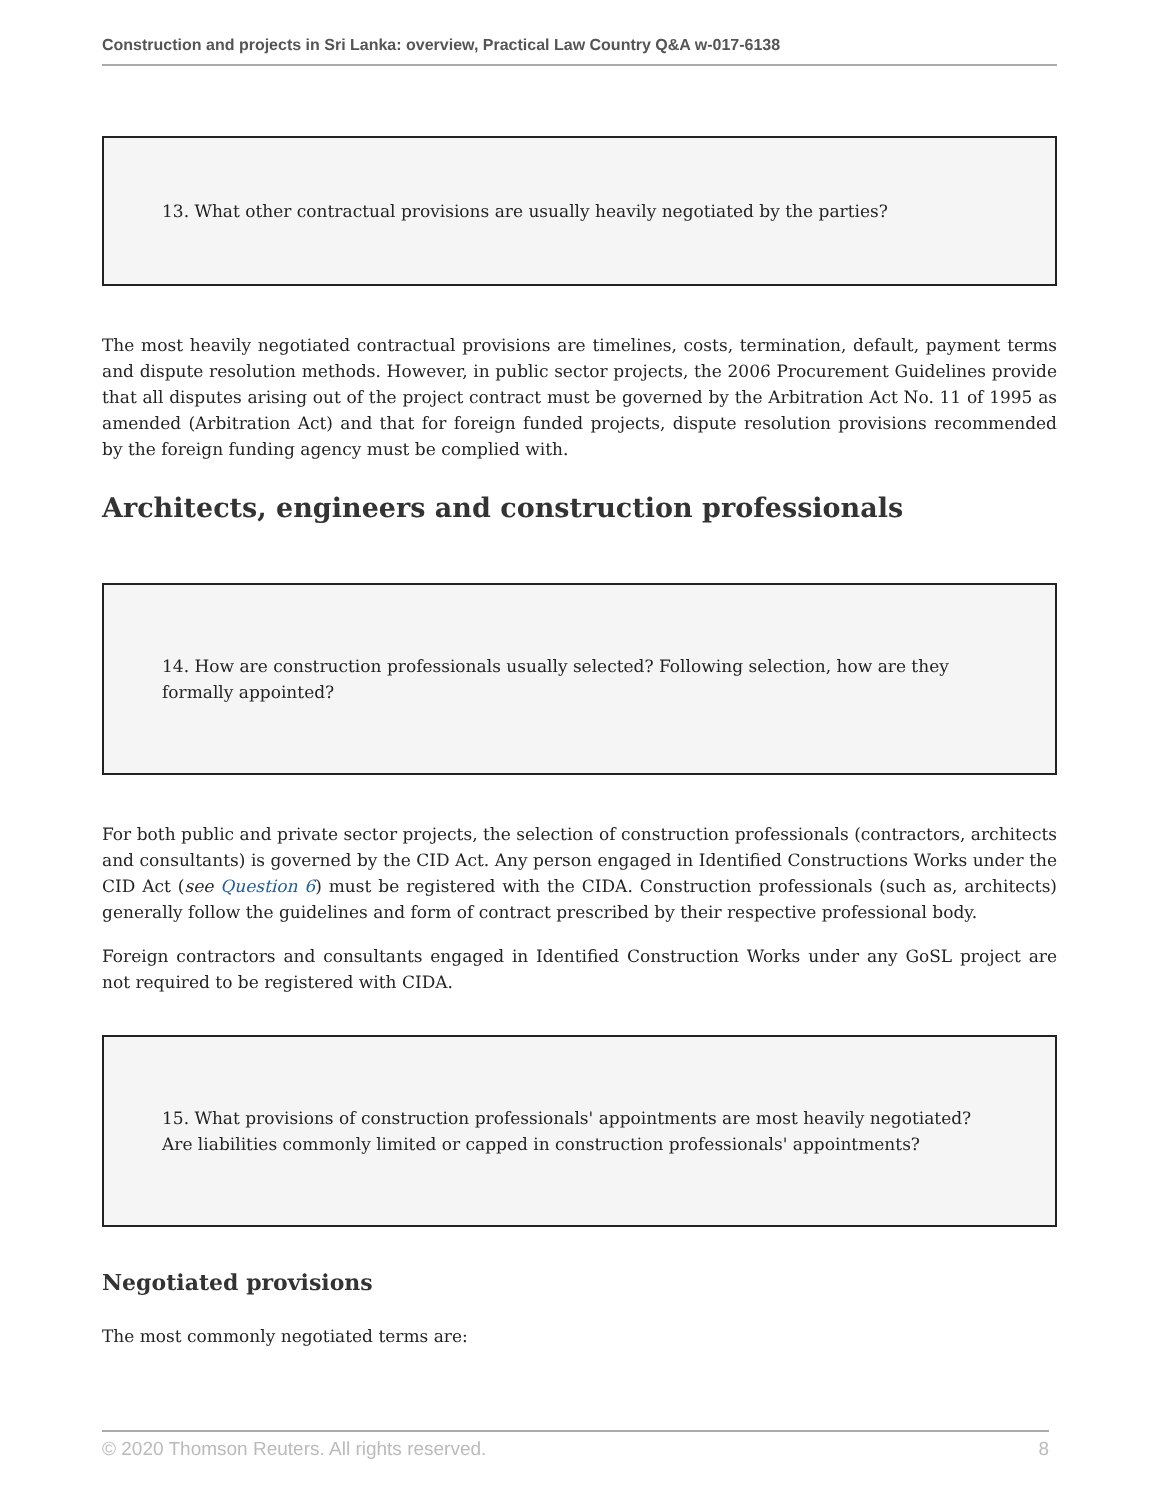Construction and projects in Sri Lanka: overview, Practical Law Country Q&A w-017-6138
13. What other contractual provisions are usually heavily negotiated by the parties?
The most heavily negotiated contractual provisions are timelines, costs, termination, default, payment terms and dispute resolution methods. However, in public sector projects, the 2006 Procurement Guidelines provide that all disputes arising out of the project contract must be governed by the Arbitration Act No. 11 of 1995 as amended (Arbitration Act) and that for foreign funded projects, dispute resolution provisions recommended by the foreign funding agency must be complied with.
Architects, engineers and construction professionals
14. How are construction professionals usually selected? Following selection, how are they formally appointed?
For both public and private sector projects, the selection of construction professionals (contractors, architects and consultants) is governed by the CID Act. Any person engaged in Identified Constructions Works under the CID Act (see Question 6) must be registered with the CIDA. Construction professionals (such as, architects) generally follow the guidelines and form of contract prescribed by their respective professional body.
Foreign contractors and consultants engaged in Identified Construction Works under any GoSL project are not required to be registered with CIDA.
15. What provisions of construction professionals' appointments are most heavily negotiated? Are liabilities commonly limited or capped in construction professionals' appointments?
Negotiated provisions
The most commonly negotiated terms are:
© 2020 Thomson Reuters. All rights reserved. 8